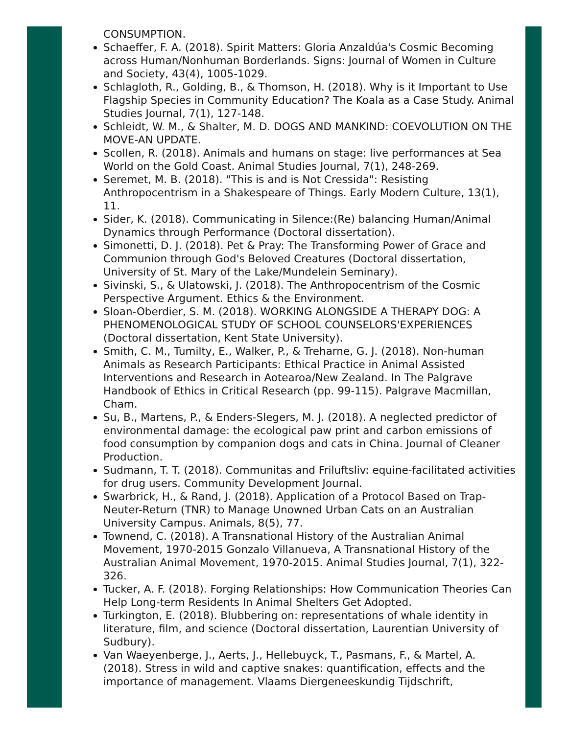CONSUMPTION.
Schaeffer, F. A. (2018). Spirit Matters: Gloria Anzaldúa's Cosmic Becoming across Human/Nonhuman Borderlands. Signs: Journal of Women in Culture and Society, 43(4), 1005-1029.
Schlagloth, R., Golding, B., & Thomson, H. (2018). Why is it Important to Use Flagship Species in Community Education? The Koala as a Case Study. Animal Studies Journal, 7(1), 127-148.
Schleidt, W. M., & Shalter, M. D. DOGS AND MANKIND: COEVOLUTION ON THE MOVE-AN UPDATE.
Scollen, R. (2018). Animals and humans on stage: live performances at Sea World on the Gold Coast. Animal Studies Journal, 7(1), 248-269.
Seremet, M. B. (2018). "This is and is Not Cressida": Resisting Anthropocentrism in a Shakespeare of Things. Early Modern Culture, 13(1), 11.
Sider, K. (2018). Communicating in Silence:(Re) balancing Human/Animal Dynamics through Performance (Doctoral dissertation).
Simonetti, D. J. (2018). Pet & Pray: The Transforming Power of Grace and Communion through God's Beloved Creatures (Doctoral dissertation, University of St. Mary of the Lake/Mundelein Seminary).
Sivinski, S., & Ulatowski, J. (2018). The Anthropocentrism of the Cosmic Perspective Argument. Ethics & the Environment.
Sloan-Oberdier, S. M. (2018). WORKING ALONGSIDE A THERAPY DOG: A PHENOMENOLOGICAL STUDY OF SCHOOL COUNSELORS'EXPERIENCES (Doctoral dissertation, Kent State University).
Smith, C. M., Tumilty, E., Walker, P., & Treharne, G. J. (2018). Non-human Animals as Research Participants: Ethical Practice in Animal Assisted Interventions and Research in Aotearoa/New Zealand. In The Palgrave Handbook of Ethics in Critical Research (pp. 99-115). Palgrave Macmillan, Cham.
Su, B., Martens, P., & Enders-Slegers, M. J. (2018). A neglected predictor of environmental damage: the ecological paw print and carbon emissions of food consumption by companion dogs and cats in China. Journal of Cleaner Production.
Sudmann, T. T. (2018). Communitas and Friluftsliv: equine-facilitated activities for drug users. Community Development Journal.
Swarbrick, H., & Rand, J. (2018). Application of a Protocol Based on Trap-Neuter-Return (TNR) to Manage Unowned Urban Cats on an Australian University Campus. Animals, 8(5), 77.
Townend, C. (2018). A Transnational History of the Australian Animal Movement, 1970-2015 Gonzalo Villanueva, A Transnational History of the Australian Animal Movement, 1970-2015. Animal Studies Journal, 7(1), 322-326.
Tucker, A. F. (2018). Forging Relationships: How Communication Theories Can Help Long-term Residents In Animal Shelters Get Adopted.
Turkington, E. (2018). Blubbering on: representations of whale identity in literature, film, and science (Doctoral dissertation, Laurentian University of Sudbury).
Van Waeyenberge, J., Aerts, J., Hellebuyck, T., Pasmans, F., & Martel, A. (2018). Stress in wild and captive snakes: quantification, effects and the importance of management. Vlaams Diergeneeskundig Tijdschrift,